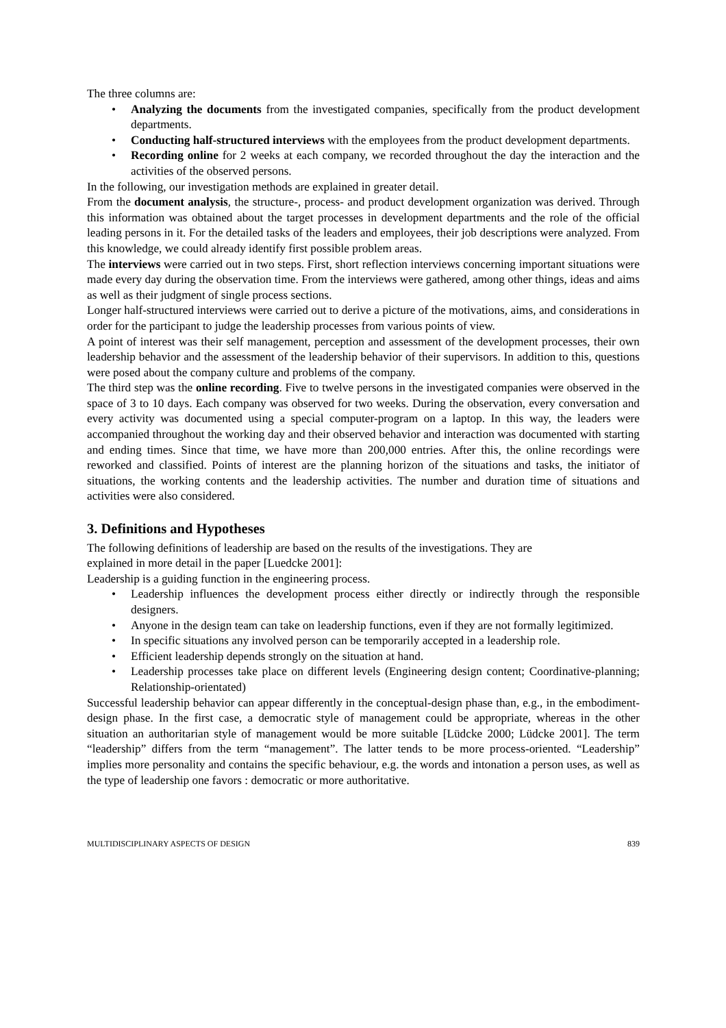The three columns are:
• Analyzing the documents from the investigated companies, specifically from the product development departments.
• Conducting half-structured interviews with the employees from the product development departments.
• Recording online for 2 weeks at each company, we recorded throughout the day the interaction and the activities of the observed persons.
In the following, our investigation methods are explained in greater detail.
From the document analysis, the structure-, process- and product development organization was derived. Through this information was obtained about the target processes in development departments and the role of the official leading persons in it. For the detailed tasks of the leaders and employees, their job descriptions were analyzed. From this knowledge, we could already identify first possible problem areas.
The interviews were carried out in two steps. First, short reflection interviews concerning important situations were made every day during the observation time. From the interviews were gathered, among other things, ideas and aims as well as their judgment of single process sections.
Longer half-structured interviews were carried out to derive a picture of the motivations, aims, and considerations in order for the participant to judge the leadership processes from various points of view.
A point of interest was their self management, perception and assessment of the development processes, their own leadership behavior and the assessment of the leadership behavior of their supervisors. In addition to this, questions were posed about the company culture and problems of the company.
The third step was the online recording. Five to twelve persons in the investigated companies were observed in the space of 3 to 10 days. Each company was observed for two weeks. During the observation, every conversation and every activity was documented using a special computer-program on a laptop. In this way, the leaders were accompanied throughout the working day and their observed behavior and interaction was documented with starting and ending times. Since that time, we have more than 200,000 entries. After this, the online recordings were reworked and classified. Points of interest are the planning horizon of the situations and tasks, the initiator of situations, the working contents and the leadership activities. The number and duration time of situations and activities were also considered.
3. Definitions and Hypotheses
The following definitions of leadership are based on the results of the investigations. They are
explained in more detail in the paper [Luedcke 2001]:
Leadership is a guiding function in the engineering process.
• Leadership influences the development process either directly or indirectly through the responsible designers.
• Anyone in the design team can take on leadership functions, even if they are not formally legitimized.
• In specific situations any involved person can be temporarily accepted in a leadership role.
• Efficient leadership depends strongly on the situation at hand.
• Leadership processes take place on different levels (Engineering design content; Coordinative-planning; Relationship-orientated)
Successful leadership behavior can appear differently in the conceptual-design phase than, e.g., in the embodiment-design phase. In the first case, a democratic style of management could be appropriate, whereas in the other situation an authoritarian style of management would be more suitable [Lüdcke 2000; Lüdcke 2001]. The term “leadership” differs from the term “management”. The latter tends to be more process-oriented. “Leadership” implies more personality and contains the specific behaviour, e.g. the words and intonation a person uses, as well as the type of leadership one favors : democratic or more authoritative.
MULTIDISCIPLINARY ASPECTS OF DESIGN 839